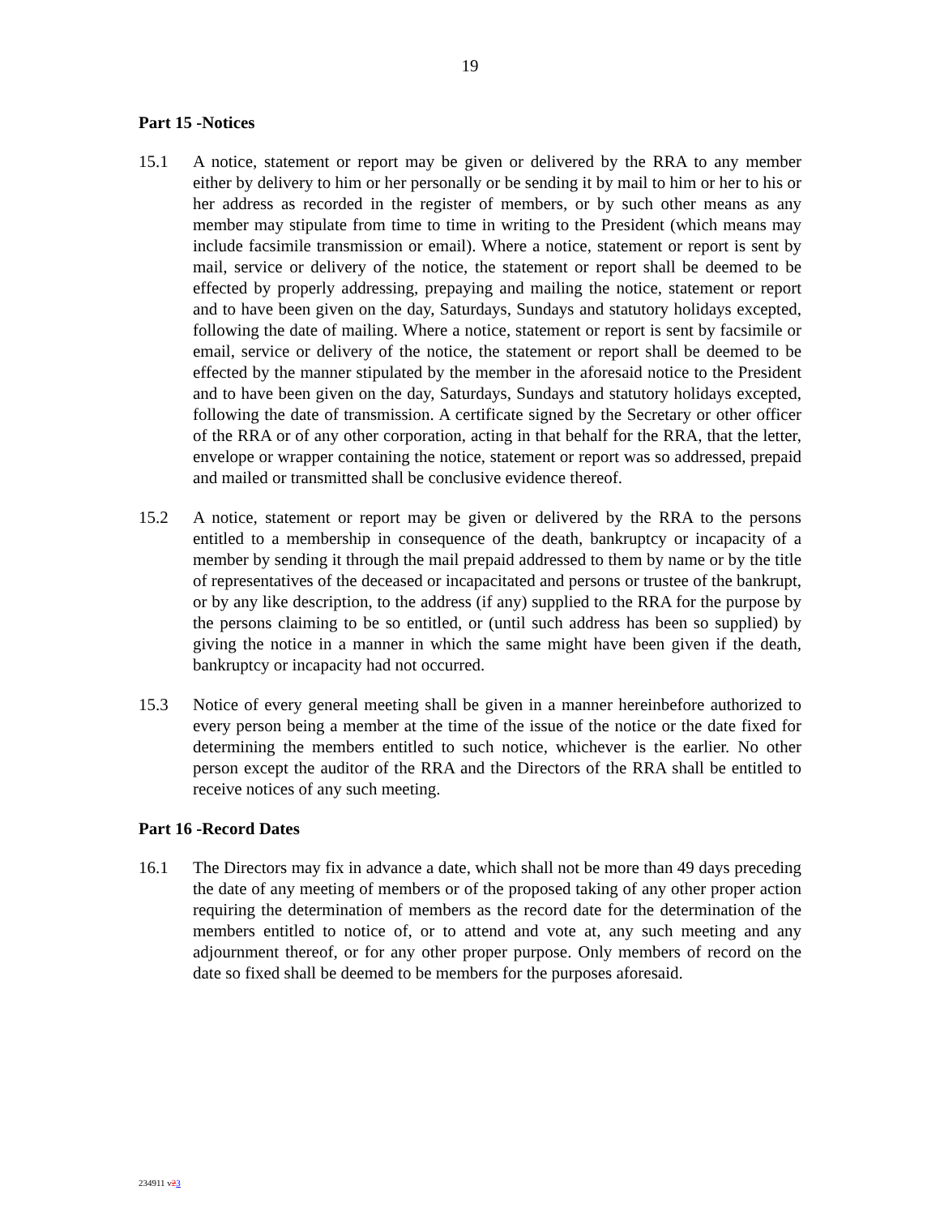19
Part 15 -Notices
15.1 A notice, statement or report may be given or delivered by the RRA to any member either by delivery to him or her personally or be sending it by mail to him or her to his or her address as recorded in the register of members, or by such other means as any member may stipulate from time to time in writing to the President (which means may include facsimile transmission or email). Where a notice, statement or report is sent by mail, service or delivery of the notice, the statement or report shall be deemed to be effected by properly addressing, prepaying and mailing the notice, statement or report and to have been given on the day, Saturdays, Sundays and statutory holidays excepted, following the date of mailing. Where a notice, statement or report is sent by facsimile or email, service or delivery of the notice, the statement or report shall be deemed to be effected by the manner stipulated by the member in the aforesaid notice to the President and to have been given on the day, Saturdays, Sundays and statutory holidays excepted, following the date of transmission. A certificate signed by the Secretary or other officer of the RRA or of any other corporation, acting in that behalf for the RRA, that the letter, envelope or wrapper containing the notice, statement or report was so addressed, prepaid and mailed or transmitted shall be conclusive evidence thereof.
15.2 A notice, statement or report may be given or delivered by the RRA to the persons entitled to a membership in consequence of the death, bankruptcy or incapacity of a member by sending it through the mail prepaid addressed to them by name or by the title of representatives of the deceased or incapacitated and persons or trustee of the bankrupt, or by any like description, to the address (if any) supplied to the RRA for the purpose by the persons claiming to be so entitled, or (until such address has been so supplied) by giving the notice in a manner in which the same might have been given if the death, bankruptcy or incapacity had not occurred.
15.3 Notice of every general meeting shall be given in a manner hereinbefore authorized to every person being a member at the time of the issue of the notice or the date fixed for determining the members entitled to such notice, whichever is the earlier. No other person except the auditor of the RRA and the Directors of the RRA shall be entitled to receive notices of any such meeting.
Part 16 -Record Dates
16.1 The Directors may fix in advance a date, which shall not be more than 49 days preceding the date of any meeting of members or of the proposed taking of any other proper action requiring the determination of members as the record date for the determination of the members entitled to notice of, or to attend and vote at, any such meeting and any adjournment thereof, or for any other proper purpose. Only members of record on the date so fixed shall be deemed to be members for the purposes aforesaid.
234911 v23